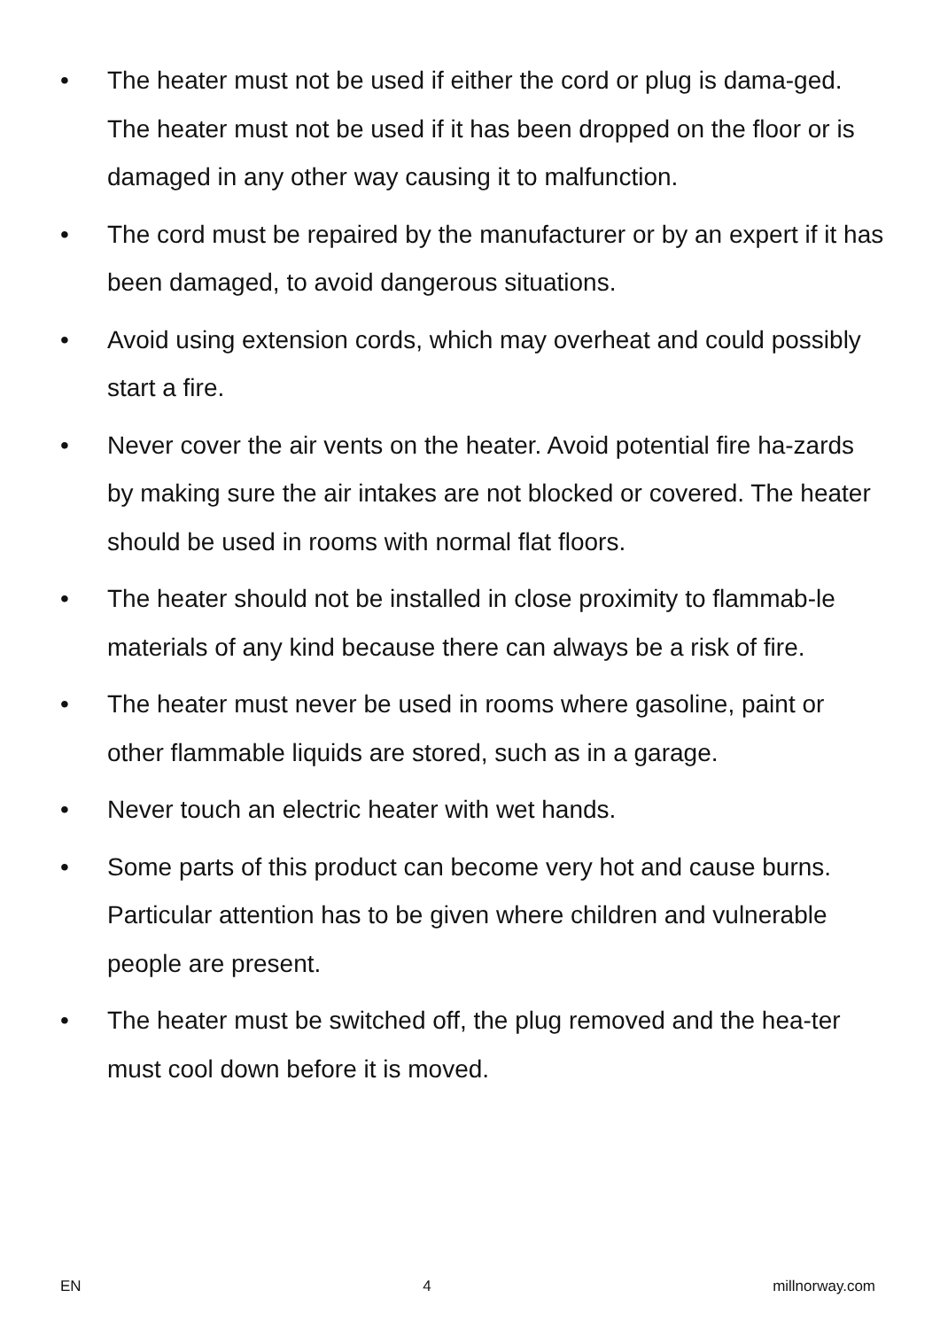• The heater must not be used if either the cord or plug is dama-ged. The heater must not be used if it has been dropped on the floor or is damaged in any other way causing it to malfunction.
• The cord must be repaired by the manufacturer or by an expert if it has been damaged, to avoid dangerous situations.
• Avoid using extension cords, which may overheat and could possibly start a fire.
• Never cover the air vents on the heater. Avoid potential fire ha-zards by making sure the air intakes are not blocked or covered. The heater should be used in rooms with normal flat floors.
• The heater should not be installed in close proximity to flammab-le materials of any kind because there can always be a risk of fire.
• The heater must never be used in rooms where gasoline, paint or other flammable liquids are stored, such as in a garage.
• Never touch an electric heater with wet hands.
• Some parts of this product can become very hot and cause burns. Particular attention has to be given where children and vulnerable people are present.
• The heater must be switched off, the plug removed and the hea-ter must cool down before it is moved.
EN 4 millnorway.com